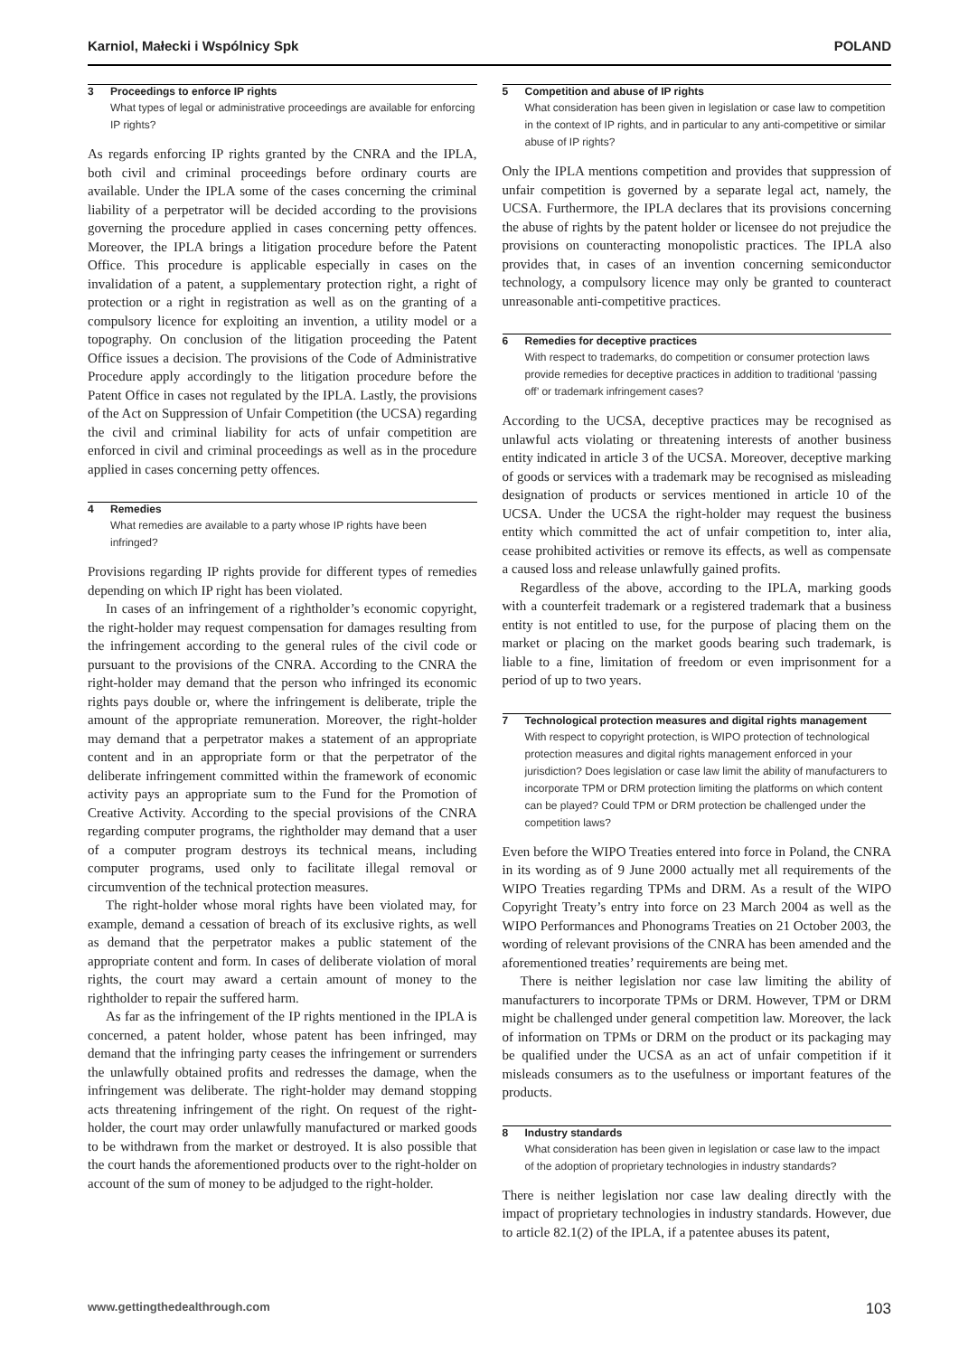Karniol, Małecki i Wspólnicy Spk POLAND
3 Proceedings to enforce IP rights
What types of legal or administrative proceedings are available for enforcing IP rights?
As regards enforcing IP rights granted by the CNRA and the IPLA, both civil and criminal proceedings before ordinary courts are available. Under the IPLA some of the cases concerning the criminal liability of a perpetrator will be decided according to the provisions governing the procedure applied in cases concerning petty offences. Moreover, the IPLA brings a litigation procedure before the Patent Office. This procedure is applicable especially in cases on the invalidation of a patent, a supplementary protection right, a right of protection or a right in registration as well as on the granting of a compulsory licence for exploiting an invention, a utility model or a topography. On conclusion of the litigation proceeding the Patent Office issues a decision. The provisions of the Code of Administrative Procedure apply accordingly to the litigation procedure before the Patent Office in cases not regulated by the IPLA. Lastly, the provisions of the Act on Suppression of Unfair Competition (the UCSA) regarding the civil and criminal liability for acts of unfair competition are enforced in civil and criminal proceedings as well as in the procedure applied in cases concerning petty offences.
4 Remedies
What remedies are available to a party whose IP rights have been infringed?
Provisions regarding IP rights provide for different types of remedies depending on which IP right has been violated.
In cases of an infringement of a rightholder’s economic copyright, the right-holder may request compensation for damages resulting from the infringement according to the general rules of the civil code or pursuant to the provisions of the CNRA. According to the CNRA the right-holder may demand that the person who infringed its economic rights pays double or, where the infringement is deliberate, triple the amount of the appropriate remuneration. Moreover, the right-holder may demand that a perpetrator makes a statement of an appropriate content and in an appropriate form or that the perpetrator of the deliberate infringement committed within the framework of economic activity pays an appropriate sum to the Fund for the Promotion of Creative Activity. According to the special provisions of the CNRA regarding computer programs, the rightholder may demand that a user of a computer program destroys its technical means, including computer programs, used only to facilitate illegal removal or circumvention of the technical protection measures.
The right-holder whose moral rights have been violated may, for example, demand a cessation of breach of its exclusive rights, as well as demand that the perpetrator makes a public statement of the appropriate content and form. In cases of deliberate violation of moral rights, the court may award a certain amount of money to the rightholder to repair the suffered harm.
As far as the infringement of the IP rights mentioned in the IPLA is concerned, a patent holder, whose patent has been infringed, may demand that the infringing party ceases the infringement or surrenders the unlawfully obtained profits and redresses the damage, when the infringement was deliberate. The right-holder may demand stopping acts threatening infringement of the right. On request of the right-holder, the court may order unlawfully manufactured or marked goods to be withdrawn from the market or destroyed. It is also possible that the court hands the aforementioned products over to the right-holder on account of the sum of money to be adjudged to the right-holder.
5 Competition and abuse of IP rights
What consideration has been given in legislation or case law to competition in the context of IP rights, and in particular to any anti-competitive or similar abuse of IP rights?
Only the IPLA mentions competition and provides that suppression of unfair competition is governed by a separate legal act, namely, the UCSA. Furthermore, the IPLA declares that its provisions concerning the abuse of rights by the patent holder or licensee do not prejudice the provisions on counteracting monopolistic practices. The IPLA also provides that, in cases of an invention concerning semiconductor technology, a compulsory licence may only be granted to counteract unreasonable anti-competitive practices.
6 Remedies for deceptive practices
With respect to trademarks, do competition or consumer protection laws provide remedies for deceptive practices in addition to traditional ‘passing off’ or trademark infringement cases?
According to the UCSA, deceptive practices may be recognised as unlawful acts violating or threatening interests of another business entity indicated in article 3 of the UCSA. Moreover, deceptive marking of goods or services with a trademark may be recognised as misleading designation of products or services mentioned in article 10 of the UCSA. Under the UCSA the right-holder may request the business entity which committed the act of unfair competition to, inter alia, cease prohibited activities or remove its effects, as well as compensate a caused loss and release unlawfully gained profits.
Regardless of the above, according to the IPLA, marking goods with a counterfeit trademark or a registered trademark that a business entity is not entitled to use, for the purpose of placing them on the market or placing on the market goods bearing such trademark, is liable to a fine, limitation of freedom or even imprisonment for a period of up to two years.
7 Technological protection measures and digital rights management
With respect to copyright protection, is WIPO protection of technological protection measures and digital rights management enforced in your jurisdiction? Does legislation or case law limit the ability of manufacturers to incorporate TPM or DRM protection limiting the platforms on which content can be played? Could TPM or DRM protection be challenged under the competition laws?
Even before the WIPO Treaties entered into force in Poland, the CNRA in its wording as of 9 June 2000 actually met all requirements of the WIPO Treaties regarding TPMs and DRM. As a result of the WIPO Copyright Treaty’s entry into force on 23 March 2004 as well as the WIPO Performances and Phonograms Treaties on 21 October 2003, the wording of relevant provisions of the CNRA has been amended and the aforementioned treaties’ requirements are being met.
There is neither legislation nor case law limiting the ability of manufacturers to incorporate TPMs or DRM. However, TPM or DRM might be challenged under general competition law. Moreover, the lack of information on TPMs or DRM on the product or its packaging may be qualified under the UCSA as an act of unfair competition if it misleads consumers as to the usefulness or important features of the products.
8 Industry standards
What consideration has been given in legislation or case law to the impact of the adoption of proprietary technologies in industry standards?
There is neither legislation nor case law dealing directly with the impact of proprietary technologies in industry standards. However, due to article 82.1(2) of the IPLA, if a patentee abuses its patent,
www.gettingthedealthrough.com 103